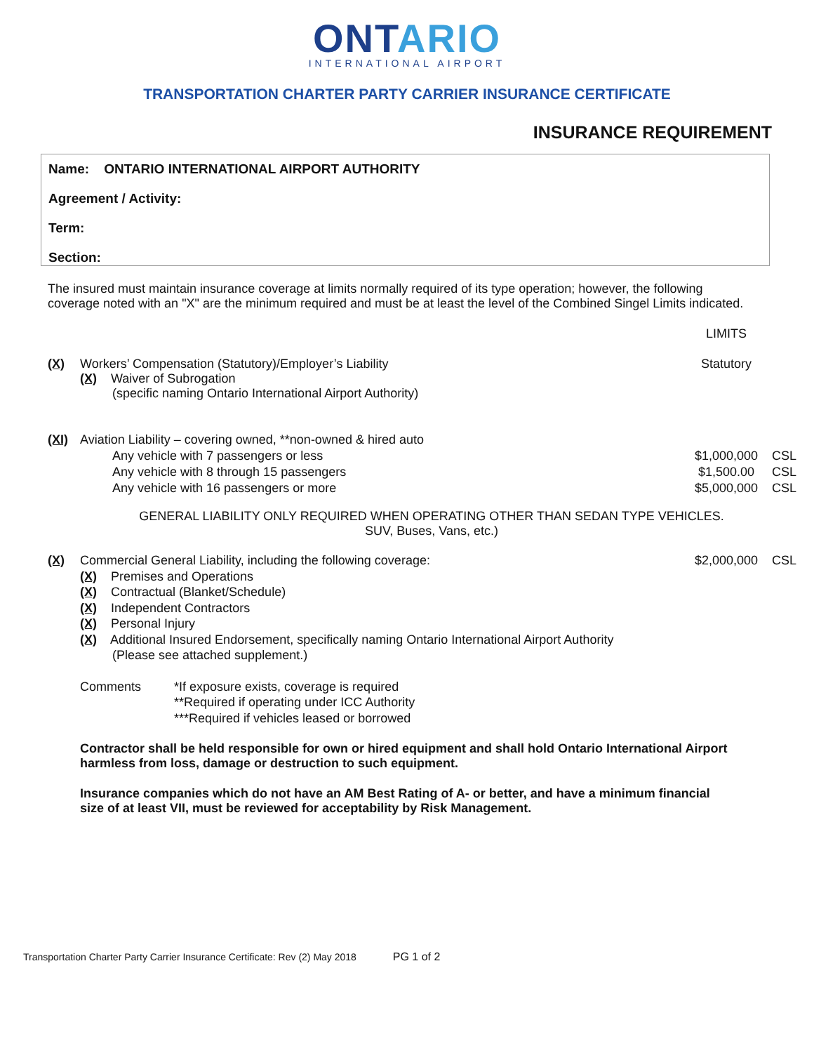ONTARIO
INTERNATIONAL AIRPORT
TRANSPORTATION CHARTER PARTY CARRIER INSURANCE CERTIFICATE
INSURANCE REQUIREMENT
Name: ONTARIO INTERNATIONAL AIRPORT AUTHORITY
Agreement / Activity:
Term:
Section:
The insured must maintain insurance coverage at limits normally required of its type operation; however, the following coverage noted with an "X" are the minimum required and must be at least the level of the Combined Singel Limits indicated.
LIMITS
(X) Workers’ Compensation (Statutory)/Employer’s Liability
(X) Waiver of Subrogation
(specific naming Ontario International Airport Authority)
Statutory
(XI) Aviation Liability – covering owned, **non-owned & hired auto
Any vehicle with 7 passengers or less
Any vehicle with 8 through 15 passengers
Any vehicle with 16 passengers or more
$1,000,000
$1,500.00
$5,000,000
CSL
CSL
CSL
GENERAL LIABILITY ONLY REQUIRED WHEN OPERATING OTHER THAN SEDAN TYPE VEHICLES.
SUV, Buses, Vans, etc.)
(X) Commercial General Liability, including the following coverage:
(X) Premises and Operations
(X) Contractual (Blanket/Schedule)
(X) Independent Contractors
(X) Personal Injury
(X) Additional Insured Endorsement, specifically naming Ontario International Airport Authority
(Please see attached supplement.)
$2,000,000 CSL
Comments *If exposure exists, coverage is required
**Required if operating under ICC Authority
***Required if vehicles leased or borrowed
Contractor shall be held responsible for own or hired equipment and shall hold Ontario International Airport harmless from loss, damage or destruction to such equipment.
Insurance companies which do not have an AM Best Rating of A- or better, and have a minimum financial size of at least VII, must be reviewed for acceptability by Risk Management.
Transportation Charter Party Carrier Insurance Certificate: Rev (2) May 2018 PG 1 of 2